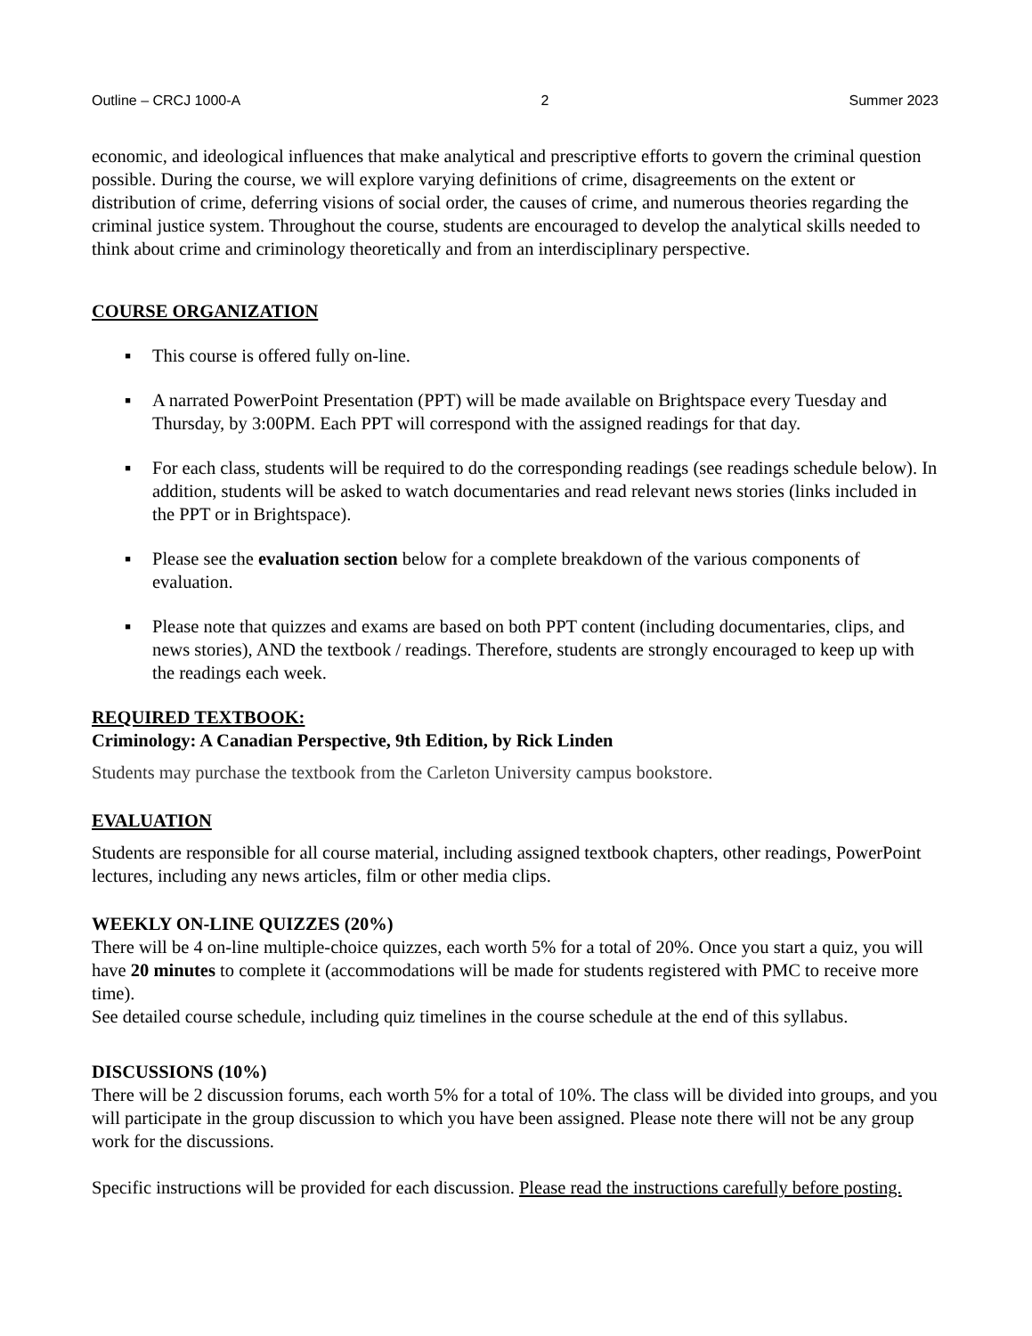Outline – CRCJ 1000-A 2 Summer 2023
economic, and ideological influences that make analytical and prescriptive efforts to govern the criminal question possible. During the course, we will explore varying definitions of crime, disagreements on the extent or distribution of crime, deferring visions of social order, the causes of crime, and numerous theories regarding the criminal justice system. Throughout the course, students are encouraged to develop the analytical skills needed to think about crime and criminology theoretically and from an interdisciplinary perspective.
COURSE ORGANIZATION
■ This course is offered fully on-line.
■ A narrated PowerPoint Presentation (PPT) will be made available on Brightspace every Tuesday and Thursday, by 3:00PM. Each PPT will correspond with the assigned readings for that day.
■ For each class, students will be required to do the corresponding readings (see readings schedule below). In addition, students will be asked to watch documentaries and read relevant news stories (links included in the PPT or in Brightspace).
■ Please see the evaluation section below for a complete breakdown of the various components of evaluation.
■ Please note that quizzes and exams are based on both PPT content (including documentaries, clips, and news stories), AND the textbook / readings. Therefore, students are strongly encouraged to keep up with the readings each week.
REQUIRED TEXTBOOK:
Criminology: A Canadian Perspective, 9th Edition, by Rick Linden
Students may purchase the textbook from the Carleton University campus bookstore.
EVALUATION
Students are responsible for all course material, including assigned textbook chapters, other readings, PowerPoint lectures, including any news articles, film or other media clips.
WEEKLY ON-LINE QUIZZES (20%)
There will be 4 on-line multiple-choice quizzes, each worth 5% for a total of 20%. Once you start a quiz, you will have 20 minutes to complete it (accommodations will be made for students registered with PMC to receive more time).
See detailed course schedule, including quiz timelines in the course schedule at the end of this syllabus.
DISCUSSIONS (10%)
There will be 2 discussion forums, each worth 5% for a total of 10%. The class will be divided into groups, and you will participate in the group discussion to which you have been assigned. Please note there will not be any group work for the discussions.
Specific instructions will be provided for each discussion. Please read the instructions carefully before posting.